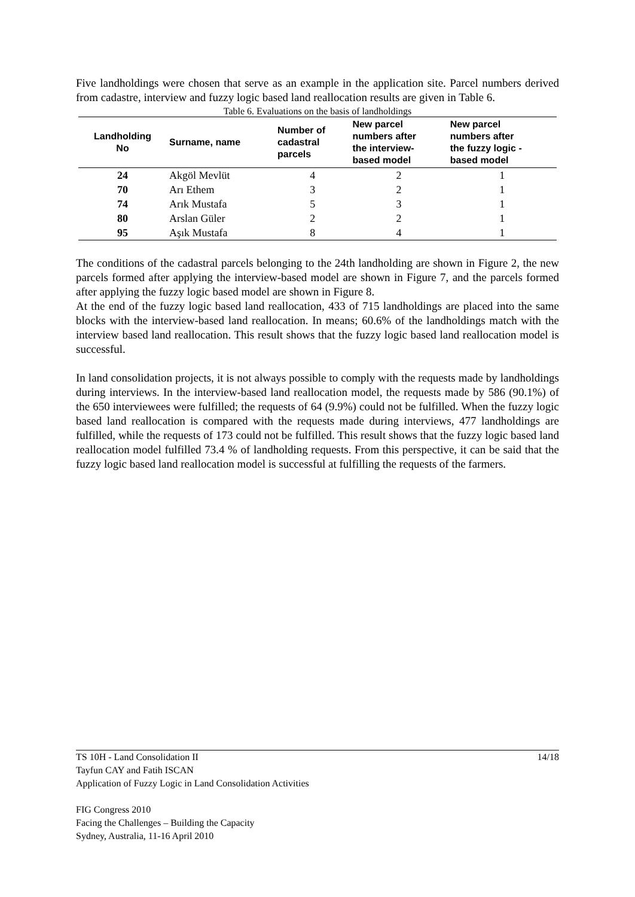Five landholdings were chosen that serve as an example in the application site. Parcel numbers derived from cadastre, interview and fuzzy logic based land reallocation results are given in Table 6.
Table 6. Evaluations on the basis of landholdings
| Landholding No | Surname, name | Number of cadastral parcels | New parcel numbers after the interview- based model | New parcel numbers after the fuzzy logic - based model |
| --- | --- | --- | --- | --- |
| 24 | Akgöl Mevlüt | 4 | 2 | 1 |
| 70 | Arı Ethem | 3 | 2 | 1 |
| 74 | Arık Mustafa | 5 | 3 | 1 |
| 80 | Arslan Güler | 2 | 2 | 1 |
| 95 | Aşık Mustafa | 8 | 4 | 1 |
The conditions of the cadastral parcels belonging to the 24th landholding are shown in Figure 2, the new parcels formed after applying the interview-based model are shown in Figure 7, and the parcels formed after applying the fuzzy logic based model are shown in Figure 8.
At the end of the fuzzy logic based land reallocation, 433 of 715 landholdings are placed into the same blocks with the interview-based land reallocation. In means; 60.6% of the landholdings match with the interview based land reallocation. This result shows that the fuzzy logic based land reallocation model is successful.
In land consolidation projects, it is not always possible to comply with the requests made by landholdings during interviews. In the interview-based land reallocation model, the requests made by 586 (90.1%) of the 650 interviewees were fulfilled; the requests of 64 (9.9%) could not be fulfilled. When the fuzzy logic based land reallocation is compared with the requests made during interviews, 477 landholdings are fulfilled, while the requests of 173 could not be fulfilled. This result shows that the fuzzy logic based land reallocation model fulfilled 73.4 % of landholding requests. From this perspective, it can be said that the fuzzy logic based land reallocation model is successful at fulfilling the requests of the farmers.
14/18 TS 10H - Land Consolidation II
Tayfun CAY and Fatih ISCAN
Application of Fuzzy Logic in Land Consolidation Activities
FIG Congress 2010
Facing the Challenges – Building the Capacity
Sydney, Australia, 11-16 April 2010